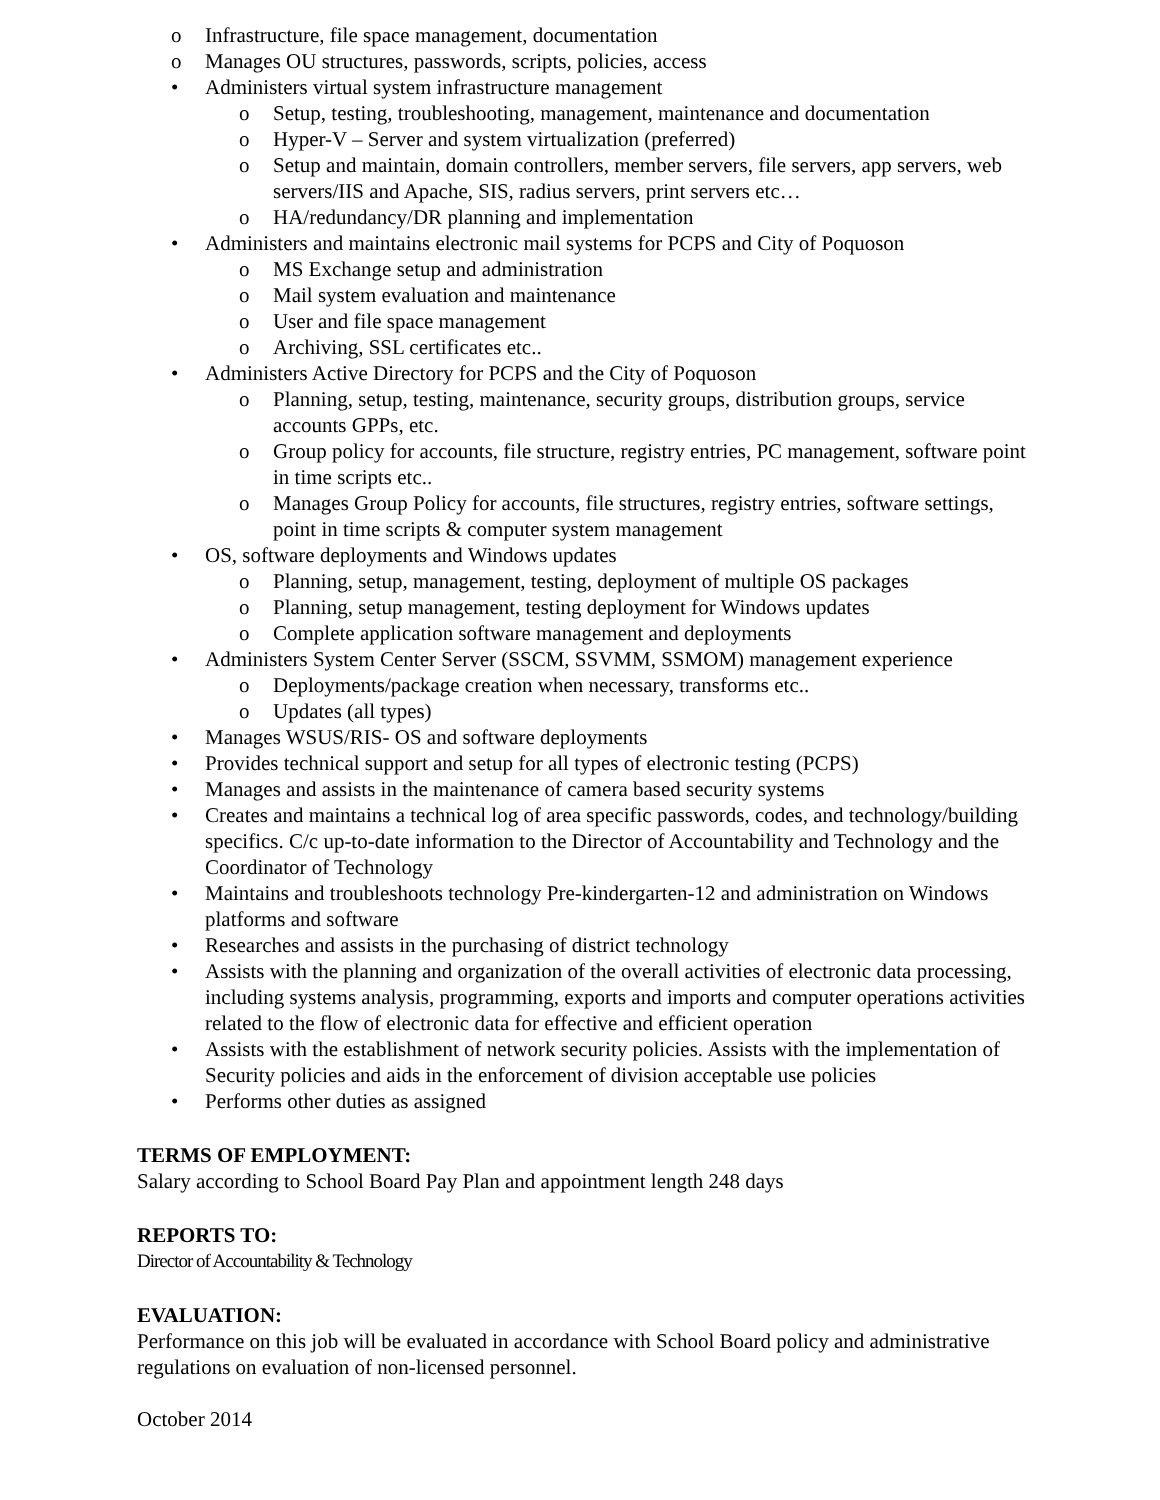o Infrastructure, file space management, documentation
o Manages OU structures, passwords, scripts, policies, access
• Administers virtual system infrastructure management
o Setup, testing, troubleshooting, management, maintenance and documentation
o Hyper-V – Server and system virtualization (preferred)
o Setup and maintain, domain controllers, member servers, file servers, app servers, web servers/IIS and Apache, SIS, radius servers, print servers etc…
o HA/redundancy/DR planning and implementation
• Administers and maintains electronic mail systems for PCPS and City of Poquoson
o MS Exchange setup and administration
o Mail system evaluation and maintenance
o User and file space management
o Archiving, SSL certificates etc..
• Administers Active Directory for PCPS and the City of Poquoson
o Planning, setup, testing, maintenance, security groups, distribution groups, service accounts GPPs, etc.
o Group policy for accounts, file structure, registry entries, PC management, software point in time scripts etc..
o Manages Group Policy for accounts, file structures, registry entries, software settings, point in time scripts & computer system management
• OS, software deployments and Windows updates
o Planning, setup, management, testing, deployment of multiple OS packages
o Planning, setup management, testing deployment for Windows updates
o Complete application software management and deployments
• Administers System Center Server (SSCM, SSVMM, SSMOM) management experience
o Deployments/package creation when necessary, transforms etc..
o Updates (all types)
• Manages WSUS/RIS- OS and software deployments
• Provides technical support and setup for all types of electronic testing (PCPS)
• Manages and assists in the maintenance of camera based security systems
• Creates and maintains a technical log of area specific passwords, codes, and technology/building specifics. C/c up-to-date information to the Director of Accountability and Technology and the Coordinator of Technology
• Maintains and troubleshoots technology Pre-kindergarten-12 and administration on Windows platforms and software
• Researches and assists in the purchasing of district technology
• Assists with the planning and organization of the overall activities of electronic data processing, including systems analysis, programming, exports and imports and computer operations activities related to the flow of electronic data for effective and efficient operation
• Assists with the establishment of network security policies. Assists with the implementation of Security policies and aids in the enforcement of division acceptable use policies
• Performs other duties as assigned
TERMS OF EMPLOYMENT:
Salary according to School Board Pay Plan and appointment length 248 days
REPORTS TO:
Director of Accountability & Technology
EVALUATION:
Performance on this job will be evaluated in accordance with School Board policy and administrative regulations on evaluation of non-licensed personnel.
October 2014